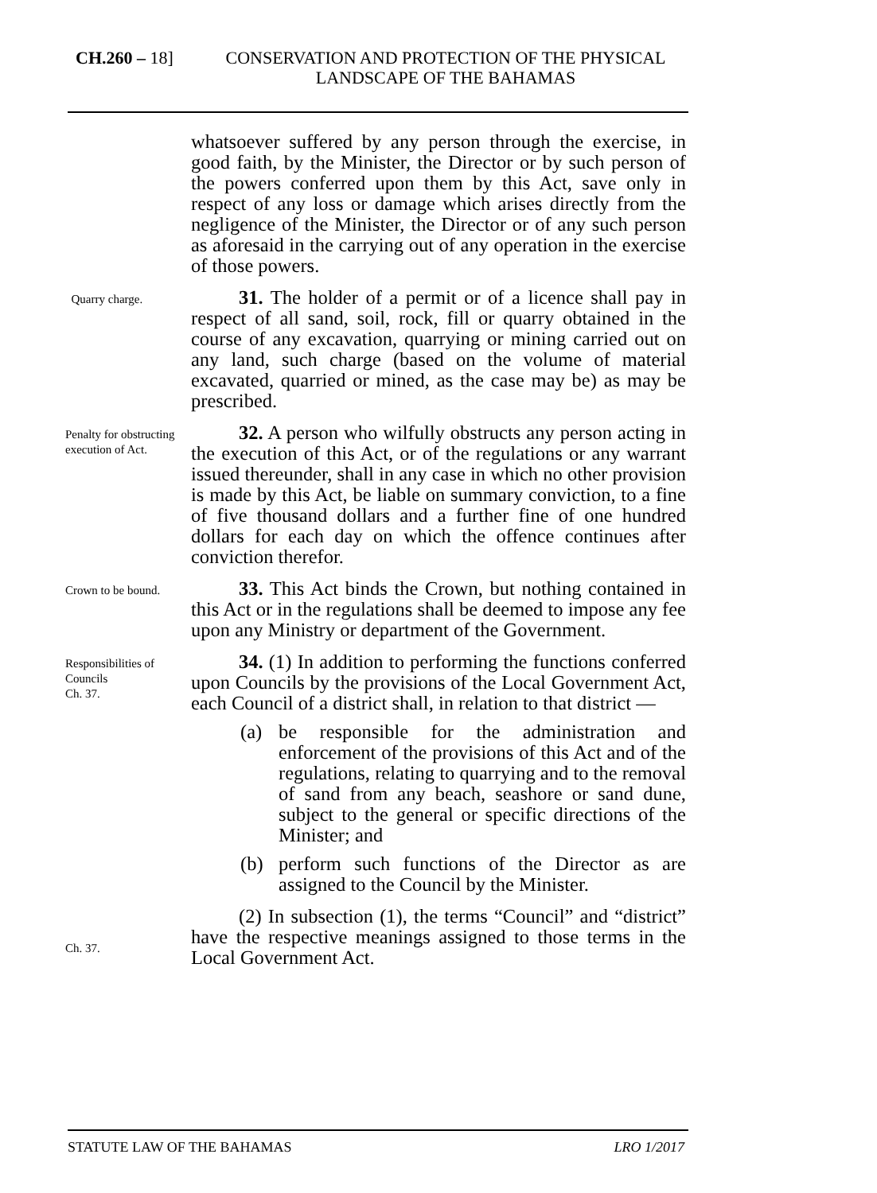CH.260 – 18] CONSERVATION AND PROTECTION OF THE PHYSICAL LANDSCAPE OF THE BAHAMAS
whatsoever suffered by any person through the exercise, in good faith, by the Minister, the Director or by such person of the powers conferred upon them by this Act, save only in respect of any loss or damage which arises directly from the negligence of the Minister, the Director or of any such person as aforesaid in the carrying out of any operation in the exercise of those powers.
Quarry charge.
31. The holder of a permit or of a licence shall pay in respect of all sand, soil, rock, fill or quarry obtained in the course of any excavation, quarrying or mining carried out on any land, such charge (based on the volume of material excavated, quarried or mined, as the case may be) as may be prescribed.
Penalty for obstructing execution of Act.
32. A person who wilfully obstructs any person acting in the execution of this Act, or of the regulations or any warrant issued thereunder, shall in any case in which no other provision is made by this Act, be liable on summary conviction, to a fine of five thousand dollars and a further fine of one hundred dollars for each day on which the offence continues after conviction therefor.
Crown to be bound.
33. This Act binds the Crown, but nothing contained in this Act or in the regulations shall be deemed to impose any fee upon any Ministry or department of the Government.
Responsibilities of Councils
Ch. 37.
34. (1) In addition to performing the functions conferred upon Councils by the provisions of the Local Government Act, each Council of a district shall, in relation to that district —
(a) be responsible for the administration and enforcement of the provisions of this Act and of the regulations, relating to quarrying and to the removal of sand from any beach, seashore or sand dune, subject to the general or specific directions of the Minister; and
(b) perform such functions of the Director as are assigned to the Council by the Minister.
Ch. 37.
(2) In subsection (1), the terms “Council” and “district” have the respective meanings assigned to those terms in the Local Government Act.
STATUTE LAW OF THE BAHAMAS LRO 1/2017